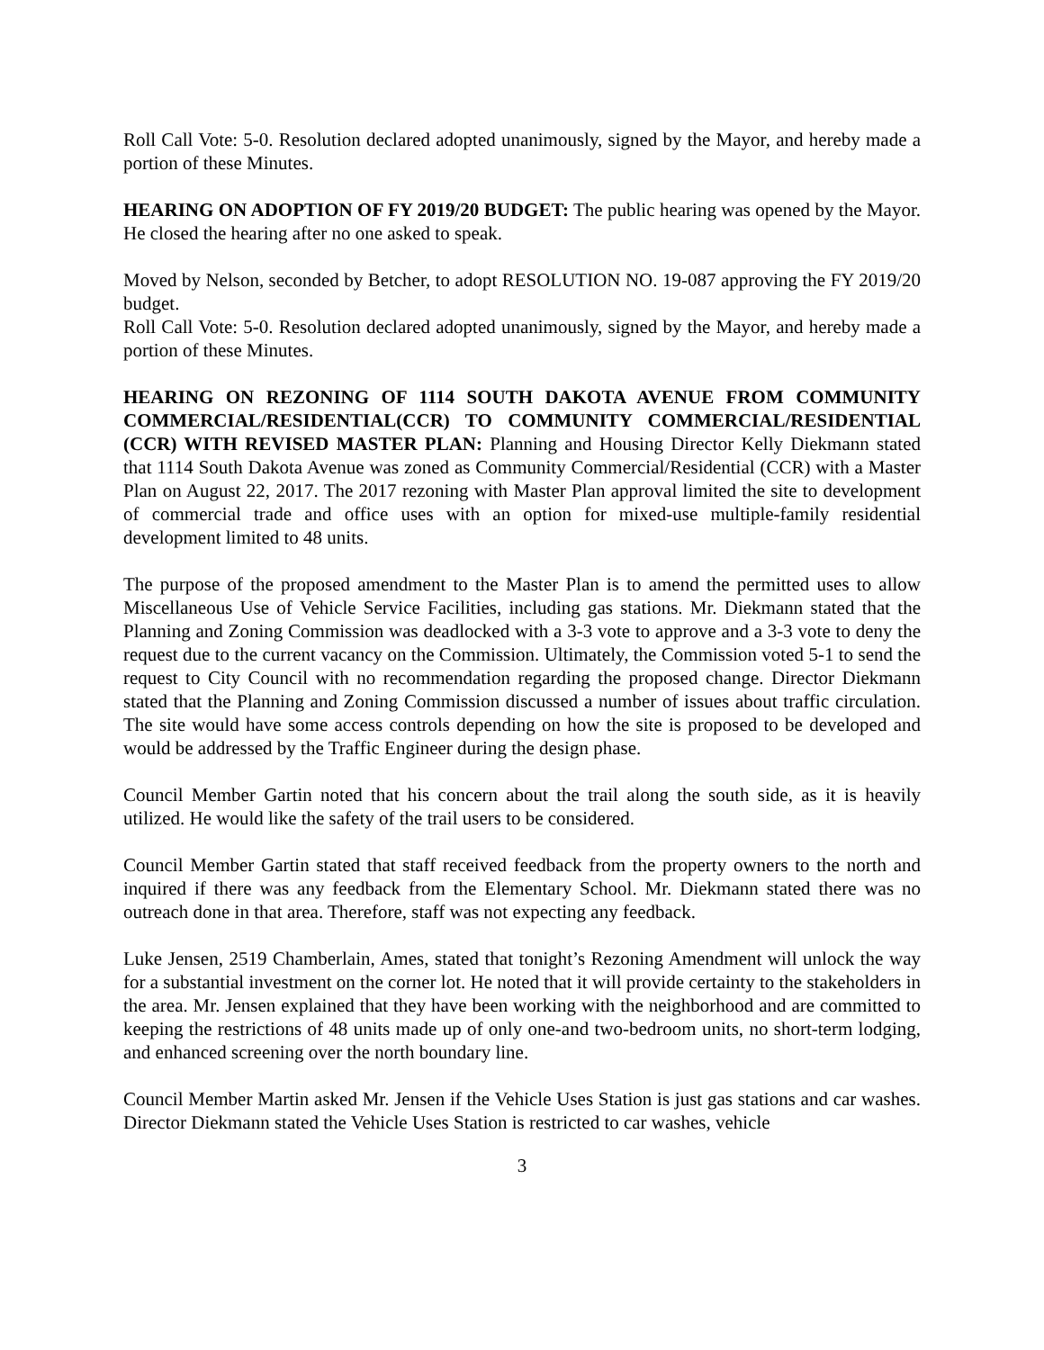Roll Call Vote: 5-0. Resolution declared adopted unanimously, signed by the Mayor, and hereby made a portion of these Minutes.
HEARING ON ADOPTION OF FY 2019/20 BUDGET: The public hearing was opened by the Mayor. He closed the hearing after no one asked to speak.
Moved by Nelson, seconded by Betcher, to adopt RESOLUTION NO. 19-087 approving the FY 2019/20 budget.
Roll Call Vote: 5-0. Resolution declared adopted unanimously, signed by the Mayor, and hereby made a portion of these Minutes.
HEARING ON REZONING OF 1114 SOUTH DAKOTA AVENUE FROM COMMUNITY COMMERCIAL/RESIDENTIAL(CCR) TO COMMUNITY COMMERCIAL/RESIDENTIAL (CCR) WITH REVISED MASTER PLAN: Planning and Housing Director Kelly Diekmann stated that 1114 South Dakota Avenue was zoned as Community Commercial/Residential (CCR) with a Master Plan on August 22, 2017. The 2017 rezoning with Master Plan approval limited the site to development of commercial trade and office uses with an option for mixed-use multiple-family residential development limited to 48 units.
The purpose of the proposed amendment to the Master Plan is to amend the permitted uses to allow Miscellaneous Use of Vehicle Service Facilities, including gas stations. Mr. Diekmann stated that the Planning and Zoning Commission was deadlocked with a 3-3 vote to approve and a 3-3 vote to deny the request due to the current vacancy on the Commission. Ultimately, the Commission voted 5-1 to send the request to City Council with no recommendation regarding the proposed change. Director Diekmann stated that the Planning and Zoning Commission discussed a number of issues about traffic circulation. The site would have some access controls depending on how the site is proposed to be developed and would be addressed by the Traffic Engineer during the design phase.
Council Member Gartin noted that his concern about the trail along the south side, as it is heavily utilized. He would like the safety of the trail users to be considered.
Council Member Gartin stated that staff received feedback from the property owners to the north and inquired if there was any feedback from the Elementary School. Mr. Diekmann stated there was no outreach done in that area. Therefore, staff was not expecting any feedback.
Luke Jensen, 2519 Chamberlain, Ames, stated that tonight’s Rezoning Amendment will unlock the way for a substantial investment on the corner lot. He noted that it will provide certainty to the stakeholders in the area. Mr. Jensen explained that they have been working with the neighborhood and are committed to keeping the restrictions of 48 units made up of only one-and two-bedroom units, no short-term lodging, and enhanced screening over the north boundary line.
Council Member Martin asked Mr. Jensen if the Vehicle Uses Station is just gas stations and car washes. Director Diekmann stated the Vehicle Uses Station is restricted to car washes, vehicle
3